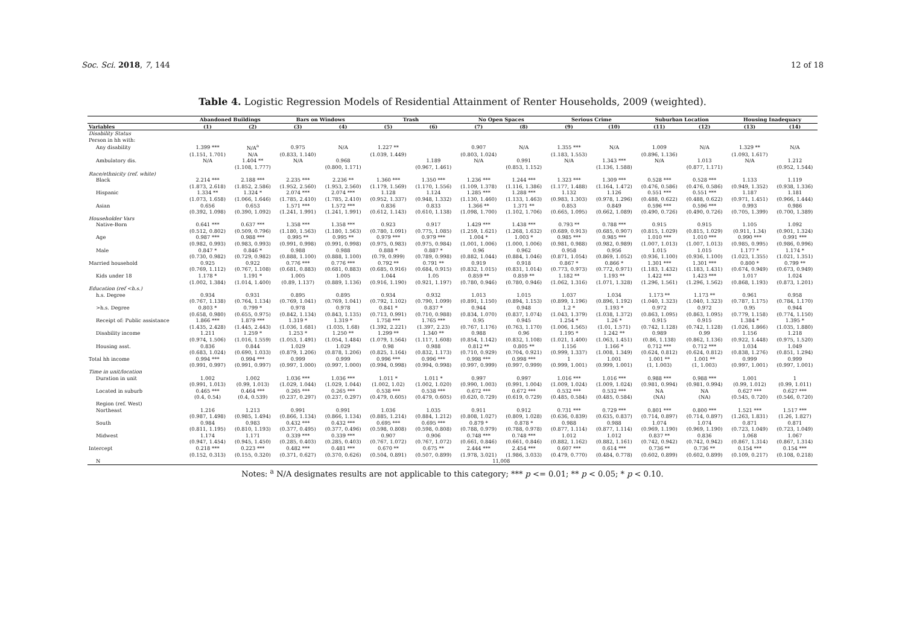Soc. Sci. 2018, 7, 144 12 of 18
Table 4. Logistic Regression Models of Residential Attainment of Renter Households, 2009 (weighted).
| | Abandoned Buildings | | Bars on Windows | | Trash | | No Open Spaces | | Serious Crime | | Suburban Location | | Housing Inadequacy | |
| --- | --- | --- | --- | --- | --- | --- | --- | --- | --- | --- | --- | --- | --- | --- |
| Variables | (1) | (2) | (3) | (4) | (5) | (6) | (7) | (8) | (9) | (10) | (11) | (12) | (13) | (14) |
| Disability Status | | | | | | | | | | | | | | |
| Person in hh with: | | | | | | | | | | | | | | |
| Any disability | 1.399 *** | N/A<sup>a</sup> | 0.975 | N/A | 1.227 ** | | 0.907 | N/A | 1.355 *** | N/A | 1.009 | N/A | 1.329 ** | N/A |
| | (1.151, 1.701) | N/A | (0.833, 1.140) | | (1.039, 1.449) | | (0.803, 1.024) | | (1.183, 1.553) | | (0.896, 1.136) | | (1.093, 1.617) | |
| Ambulatory dis. | N/A | 1.404 ** | N/A | 0.968 | | 1.189 | N/A | 0.991 | N/A | 1.343 *** | N/A | 1.013 | N/A | 1.212 |
| | | (1.108, 1.777) | | (0.800, 1.171) | | (0.967, 1.461) | | (0.853, 1.152) | | (1.136, 1.588) | | (0.877, 1.171) | | (0.952, 1.544) |
| Race/ethnicity (ref. white) | | | | | | | | | | | | | | |
| Black | 2.214 *** | 2.188 *** | 2.235 *** | 2.236 ** | 1.360 *** | 1.350 *** | 1.236 *** | 1.244 *** | 1.323 *** | 1.309 *** | 0.528 *** | 0.528 *** | 1.133 | 1.119 |
| | (1.873, 2.618) | (1.852, 2.586) | (1.952, 2.560) | (1.953, 2.560) | (1.179, 1.569) | (1.170, 1.556) | (1.109, 1.378) | (1.116, 1.386) | (1.177, 1.488) | (1.164, 1.472) | (0.476, 0.586) | (0.476, 0.586) | (0.949, 1.352) | (0.938, 1.336) |
| Hispanic | 1.334 ** | 1.324 * | 2.074 *** | 2.074 *** | 1.128 | 1.124 | 1.285 *** | 1.288 *** | 1.132 | 1.126 | 0.551 *** | 0.551 *** | 1.187 | 1.181 |
| | (1.073, 1.658) | (1.066, 1.646) | (1.785, 2.410) | (1.785, 2.410) | (0.952, 1.337) | (0.948, 1.332) | (1.130, 1.460) | (1.133, 1.463) | (0.983, 1.303) | (0.978, 1.296) | (0.488, 0.622) | (0.488, 0.622) | (0.971, 1.451) | (0.966, 1.444) |
| Asian | 0.656 | 0.653 | 1.571 *** | 1.572 *** | 0.836 | 0.833 | 1.366 ** | 1.371 ** | 0.853 | 0.849 | 0.596 *** | 0.596 *** | 0.993 | 0.986 |
| | (0.392, 1.098) | (0.390, 1.092) | (1.241, 1.991) | (1.241, 1.991) | (0.612, 1.143) | (0.610, 1.138) | (1.098, 1.700) | (1.102, 1.706) | (0.665, 1.095) | (0.662, 1.089) | (0.490, 0.726) | (0.490, 0.726) | (0.705, 1.399) | (0.700, 1.389) |
| Householder Vars | | | | | | | | | | | | | | |
| Native-Born | 0.641 *** | 0.637 *** | 1.358 *** | 1.358 *** | 0.923 | 0.917 | 1.429 *** | 1.438 *** | 0.793 ** | 0.788 *** | 0.915 | 0.915 | 1.105 | 1.092 |
| | (0.512, 0.802) | (0.509, 0.796) | (1.180, 1.563) | (1.180, 1.563) | (0.780, 1.091) | (0.775, 1.085) | (1.259, 1.621) | (1.268, 1.632) | (0.689, 0.913) | (0.685, 0.907) | (0.815, 1.029) | (0.815, 1.029) | (0.911, 1.34) | (0.901, 1.324) |
| Age | 0.987 *** | 0.988 *** | 0.995 ** | 0.995 ** | 0.979 *** | 0.979 *** | 1.004 * | 1.003 * | 0.985 *** | 0.985 *** | 1.010 *** | 1.010 *** | 0.990 *** | 0.991 *** |
| | (0.982, 0.993) | (0.983, 0.993) | (0.991, 0.998) | (0.991, 0.998) | (0.975, 0.983) | (0.975, 0.984) | (1.001, 1.006) | (1.000, 1.006) | (0.981, 0.988) | (0.982, 0.989) | (1.007, 1.013) | (1.007, 1.013) | (0.985, 0.995) | (0.986, 0.996) |
| Male | 0.847 * | 0.846 * | 0.988 | 0.988 | 0.888 * | 0.887 * | 0.96 | 0.962 | 0.958 | 0.956 | 1.015 | 1.015 | 1.177 * | 1.174 * |
| | (0.730, 0.982) | (0.729, 0.982) | (0.888, 1.100) | (0.888, 1.100) | (0.79, 0.999) | (0.789, 0.998) | (0.882, 1.044) | (0.884, 1.046) | (0.871, 1.054) | (0.869, 1.052) | (0.936, 1.100) | (0.936, 1.100) | (1.023, 1.355) | (1.021, 1.351) |
| Married household | 0.925 | 0.922 | 0.776 *** | 0.776 *** | 0.792 ** | 0.791 ** | 0.919 | 0.918 | 0.867 * | 0.866 * | 1.301 *** | 1.301 *** | 0.800 * | 0.799 ** |
| | (0.769, 1.112) | (0.767, 1.108) | (0.681, 0.883) | (0.681, 0.883) | (0.685, 0.916) | (0.684, 0.915) | (0.832, 1.015) | (0.831, 1.014) | (0.773, 0.973) | (0.772, 0.971) | (1.183, 1.432) | (1.183, 1.431) | (0.674, 0.949) | (0.673, 0.949) |
| Kids under 18 | 1.178 * | 1.191 * | 1.005 | 1.005 | 1.044 | 1.05 | 0.859 ** | 0.859 ** | 1.182 ** | 1.193 ** | 1.422 *** | 1.423 *** | 1.017 | 1.024 |
| | (1.002, 1.384) | (1.014, 1.400) | (0.89, 1.137) | (0.889, 1.136) | (0.916, 1.190) | (0.921, 1.197) | (0.780, 0.946) | (0.780, 0.946) | (1.062, 1.316) | (1.071, 1.328) | (1.296, 1.561) | (1.296, 1.562) | (0.868, 1.193) | (0.873, 1.201) |
| Education (ref <h.s.) | | | | | | | | | | | | | | |
| h.s. Degree | 0.934 | 0.931 | 0.895 | 0.895 | 0.934 | 0.932 | 1.013 | 1.015 | 1.037 | 1.034 | 1.173 ** | 1.173 ** | 0.961 | 0.958 |
| | (0.767, 1.138) | (0.764, 1.134) | (0.769, 1.041) | (0.769, 1.041) | (0.792, 1.102) | (0.790, 1.099) | (0.891, 1.150) | (0.894, 1.153) | (0.899, 1.196) | (0.896, 1.192) | (1.040, 1.323) | (1.040, 1.323) | (0.787, 1.175) | (0.784, 1.170) |
| >h.s. Degree | 0.803 * | 0.799 * | 0.978 | 0.978 | 0.841 * | 0.837 * | 0.944 | 0.948 | 1.2 * | 1.193 * | 0.972 | 0.972 | 0.95 | 0.944 |
| | (0.658, 0.980) | (0.655, 0.975) | (0.842, 1.134) | (0.843, 1.135) | (0.713, 0.991) | (0.710, 0.988) | (0.834, 1.070) | (0.837, 1.074) | (1.043, 1.379) | (1.038, 1.372) | (0.863, 1.095) | (0.863, 1.095) | (0.779, 1.158) | (0.774, 1.150) |
| Receipt of: Public assistance | 1.866 *** | 1.879 *** | 1.319 * | 1.319 * | 1.758 *** | 1.765 *** | 0.95 | 0.945 | 1.254 * | 1.26 * | 0.915 | 0.915 | 1.384 * | 1.395 * |
| | (1.435, 2.428) | (1.445, 2.443) | (1.036, 1.681) | (1.035, 1.68) | (1.392, 2.221) | (1.397, 2.23) | (0.767, 1.176) | (0.763, 1.170) | (1.006, 1.565) | (1.01, 1.571) | (0.742, 1.128) | (0.742, 1.128) | (1.026, 1.866) | (1.035, 1.880) |
| Disability income | 1.211 | 1.259 * | 1.253 * | 1.250 ** | 1.299 ** | 1.340 ** | 0.988 | 0.96 | 1.195 * | 1.242 ** | 0.989 | 0.99 | 1.156 | 1.218 |
| | (0.974, 1.506) | (1.016, 1.559) | (1.053, 1.491) | (1.054, 1.484) | (1.079, 1.564) | (1.117, 1.608) | (0.854, 1.142) | (0.832, 1.108) | (1.021, 1.400) | (1.063, 1.451) | (0.86, 1.138) | (0.862, 1.136) | (0.922, 1.448) | (0.975, 1.520) |
| Housing asst. | 0.836 | 0.844 | 1.029 | 1.029 | 0.98 | 0.988 | 0.812 ** | 0.805 ** | 1.156 | 1.166 * | 0.712 *** | 0.712 *** | 1.034 | 1.049 |
| | (0.683, 1.024) | (0.690, 1.033) | (0.879, 1.206) | (0.878, 1.206) | (0.825, 1.164) | (0.832, 1.173) | (0.710, 0.929) | (0.704, 0.921) | (0.999, 1.337) | (1.008, 1.349) | (0.624, 0.812) | (0.624, 0.812) | (0.838, 1.276) | (0.851, 1.294) |
| Total hh income | 0.994 *** | 0.994 *** | 0.999 | 0.999 | 0.996 *** | 0.996 *** | 0.998 *** | 0.998 *** | 1 | 1.001 | 1.001 ** | 1.001 ** | 0.999 | 0.999 |
| | (0.991, 0.997) | (0.991, 0.997) | (0.997, 1.000) | (0.997, 1.000) | (0.994, 0.998) | (0.994, 0.998) | (0.997, 0.999) | (0.997, 0.999) | (0.999, 1.001) | (0.999, 1.001) | (1, 1.003) | (1, 1.003) | (0.997, 1.001) | (0.997, 1.001) |
| Time in unit/location | | | | | | | | | | | | | | |
| Duration in unit | 1.002 | 1.002 | 1.036 *** | 1.036 *** | 1.011 * | 1.011 * | 0.997 | 0.997 | 1.016 *** | 1.016 *** | 0.988 *** | 0.988 *** | 1.001 | 1 |
| | (0.991, 1.013) | (0.99, 1.013) | (1.029, 1.044) | (1.029, 1.044) | (1.002, 1.02) | (1.002, 1.020) | (0.990, 1.003) | (0.991, 1.004) | (1.009, 1.024) | (1.009, 1.024) | (0.981, 0.994) | (0.981, 0.994) | (0.99, 1.012) | (0.99, 1.011) |
| Located in suburb | 0.465 *** | 0.464 *** | 0.265 *** | 0.265 *** | 0.538 *** | 0.538 *** | 0.672 *** | 0.672 *** | 0.532 *** | 0.532 *** | NA | NA | 0.627 *** | 0.627 *** |
| | (0.4, 0.54) | (0.4, 0.539) | (0.237, 0.297) | (0.237, 0.297) | (0.479, 0.605) | (0.479, 0.605) | (0.620, 0.729) | (0.619, 0.729) | (0.485, 0.584) | (0.485, 0.584) | (NA) | (NA) | (0.545, 0.720) | (0.546, 0.720) |
| Region (ref. West) | | | | | | | | | | | | | | |
| Northeast | 1.216 | 1.213 | 0.991 | 0.991 | 1.036 | 1.035 | 0.911 | 0.912 | 0.731 *** | 0.729 *** | 0.801 *** | 0.800 *** | 1.521 *** | 1.517 *** |
| | (0.987, 1.498) | (0.985, 1.494) | (0.866, 1.134) | (0.866, 1.134) | (0.885, 1.214) | (0.884, 1.212) | (0.808, 1.027) | (0.809, 1.028) | (0.636, 0.839) | (0.635, 0.837) | (0.714, 0.897) | (0.714, 0.897) | (1.263, 1.831) | (1.26, 1.827) |
| South | 0.984 | 0.983 | 0.432 *** | 0.432 *** | 0.695 *** | 0.695 *** | 0.879 * | 0.878 * | 0.988 | 0.988 | 1.074 | 1.074 | 0.871 | 0.871 |
| | (0.811, 1.195) | (0.810, 1.193) | (0.377, 0.495) | (0.377, 0.496) | (0.598, 0.808) | (0.598, 0.808) | (0.788, 0.979) | (0.788, 0.978) | (0.877, 1.114) | (0.877, 1.114) | (0.969, 1.190) | (0.969, 1.190) | (0.723, 1.049) | (0.723, 1.049) |
| Midwest | 1.174 | 1.171 | 0.339 *** | 0.339 *** | 0.907 | 0.906 | 0.748 *** | 0.748 *** | 1.012 | 1.012 | 0.837 ** | 0.836 | 1.068 | 1.067 |
| | (0.947, 1.454) | (0.945, 1.450) | (0.285, 0.403) | (0.285, 0.403) | (0.767, 1.072) | (0.767, 1.072) | (0.661, 0.846) | (0.661, 0.846) | (0.882, 1.162) | (0.882, 1.161) | (0.742, 0.942) | (0.742, 0.942) | (0.867, 1.314) | (0.867, 1.314) |
| Intercept | 0.218 *** | 0.223 *** | 0.482 *** | 0.481 *** | 0.670 ** | 0.675 ** | 2.444 *** | 2.454 *** | 0.607 *** | 0.614 *** | 0.736 ** | 0.736 ** | 0.154 *** | 0.154 *** |
| | (0.152, 0.313) | (0.155, 0.320) | (0.371, 0.627) | (0.370, 0.626) | (0.504, 0.891) | (0.507, 0.899) | (1.978, 3.021) | (1.986, 3.033) | (0.479, 0.770) | (0.484, 0.778) | (0.602, 0.899) | (0.602, 0.899) | (0.109, 0.217) | (0.108, 0.218) |
| N | 11,008 | | | | | | | | | | | | | |
Notes: <sup>a</sup> N/A designates results are not applicable to this category; *** p <= 0.01; ** p < 0.05; * p < 0.10.